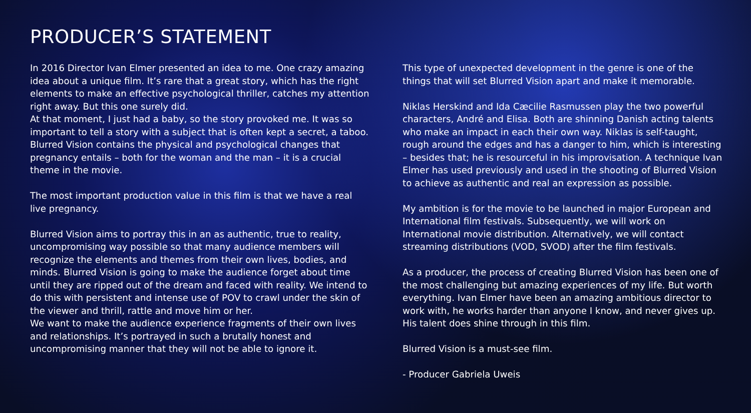PRODUCER’S STATEMENT
In 2016 Director Ivan Elmer presented an idea to me. One crazy amazing idea about a unique film. It’s rare that a great story, which has the right elements to make an effective psychological thriller, catches my attention right away. But this one surely did.
At that moment, I just had a baby, so the story provoked me. It was so important to tell a story with a subject that is often kept a secret, a taboo.
Blurred Vision contains the physical and psychological changes that pregnancy entails – both for the woman and the man – it is a crucial theme in the movie.
The most important production value in this film is that we have a real live pregnancy.
Blurred Vision aims to portray this in an as authentic, true to reality, uncompromising way possible so that many audience members will recognize the elements and themes from their own lives, bodies, and minds. Blurred Vision is going to make the audience forget about time until they are ripped out of the dream and faced with reality. We intend to do this with persistent and intense use of POV to crawl under the skin of the viewer and thrill, rattle and move him or her.
We want to make the audience experience fragments of their own lives and relationships. It’s portrayed in such a brutally honest and uncompromising manner that they will not be able to ignore it.
This type of unexpected development in the genre is one of the things that will set Blurred Vision apart and make it memorable.
Niklas Herskind and Ida Cæcilie Rasmussen play the two powerful characters, André and Elisa. Both are shinning Danish acting talents who make an impact in each their own way. Niklas is self-taught, rough around the edges and has a danger to him, which is interesting – besides that; he is resourceful in his improvisation. A technique Ivan Elmer has used previously and used in the shooting of Blurred Vision to achieve as authentic and real an expression as possible.
My ambition is for the movie to be launched in major European and International film festivals. Subsequently, we will work on International movie distribution. Alternatively, we will contact streaming distributions (VOD, SVOD) after the film festivals.
As a producer, the process of creating Blurred Vision has been one of the most challenging but amazing experiences of my life. But worth everything. Ivan Elmer have been an amazing ambitious director to work with, he works harder than anyone I know, and never gives up. His talent does shine through in this film.
Blurred Vision is a must-see film.
- Producer Gabriela Uweis